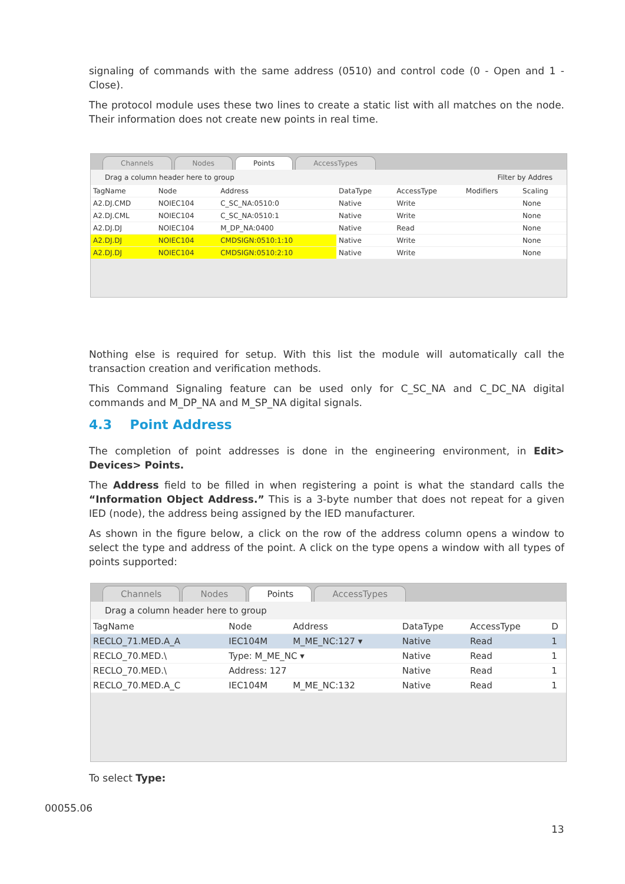signaling of commands with the same address (0510) and control code (0 - Open and 1 - Close).
The protocol module uses these two lines to create a static list with all matches on the node. Their information does not create new points in real time.
Channels Nodes Points AccessTypes
Drag a column header here to group Filter by Addres
| TagName | Node | Address | DataType | AccessType | Modifiers | Scaling |
| --- | --- | --- | --- | --- | --- | --- |
| A2.DJ.CMD | NOIEC104 | C_SC_NA:0510:0 | Native | Write | | None |
| A2.DJ.CML | NOIEC104 | C_SC_NA:0510:1 | Native | Write | | None |
| A2.DJ.DJ | NOIEC104 | M_DP_NA:0400 | Native | Read | | None |
| A2.DJ.DJ | NOIEC104 | CMDSIGN:0510:1:10 | Native | Write | | None |
| A2.DJ.DJ | NOIEC104 | CMDSIGN:0510:2:10 | Native | Write | | None |
Nothing else is required for setup. With this list the module will automatically call the transaction creation and verification methods.
This Command Signaling feature can be used only for C_SC_NA and C_DC_NA digital commands and M_DP_NA and M_SP_NA digital signals.
4.3 Point Address
The completion of point addresses is done in the engineering environment, in Edit> Devices> Points.
The Address field to be filled in when registering a point is what the standard calls the “Information Object Address.” This is a 3-byte number that does not repeat for a given IED (node), the address being assigned by the IED manufacturer.
As shown in the figure below, a click on the row of the address column opens a window to select the type and address of the point. A click on the type opens a window with all types of points supported:
Channels Nodes Points AccessTypes
Drag a column header here to group
| TagName | Node | Address | DataType | AccessType | D |
| --- | --- | --- | --- | --- | --- |
| RECLO_71.MED.A_A | IEC104M | M_ME_NC:127 ▾ | Native | Read | 1 |
| RECLO_70.MED.\ | Type: M_ME_NC ▾ | | Native | Read | 1 |
| RECLO_70.MED.\ | Address: 127 | | Native | Read | 1 |
| RECLO_70.MED.A_C | IEC104M | M_ME_NC:132 | Native | Read | 1 |
To select Type:
00055.06
13